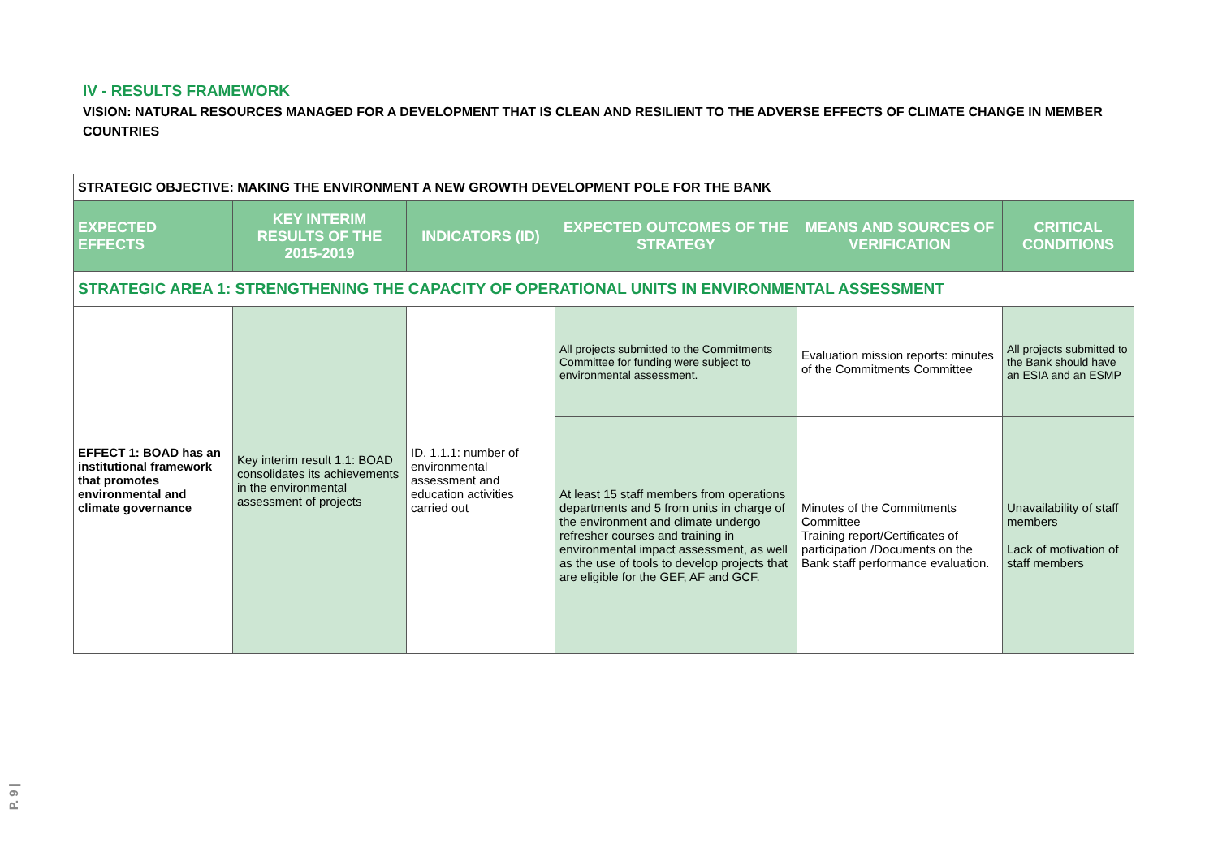IV - RESULTS FRAMEWORK
VISION: NATURAL RESOURCES MANAGED FOR A DEVELOPMENT THAT IS CLEAN AND RESILIENT TO THE ADVERSE EFFECTS OF CLIMATE CHANGE IN MEMBER COUNTRIES
| STRATEGIC OBJECTIVE: MAKING THE ENVIRONMENT A NEW GROWTH DEVELOPMENT POLE FOR THE BANK | | | | | |
| EXPECTED EFFECTS | KEY INTERIM RESULTS OF THE 2015-2019 | INDICATORS (ID) | EXPECTED OUTCOMES OF THE STRATEGY | MEANS AND SOURCES OF VERIFICATION | CRITICAL CONDITIONS |
| STRATEGIC AREA 1: STRENGTHENING THE CAPACITY OF OPERATIONAL UNITS IN ENVIRONMENTAL ASSESSMENT | | | | | |
| EFFECT 1: BOAD has an institutional framework that promotes environmental and climate governance | Key interim result 1.1: BOAD consolidates its achievements in the environmental assessment of projects | ID. 1.1.1: number of environmental assessment and education activities carried out | All projects submitted to the Commitments Committee for funding were subject to environmental assessment. | Evaluation mission reports: minutes of the Commitments Committee | All projects submitted to the Bank should have an ESIA and an ESMP |
| | | | At least 15 staff members from operations departments and 5 from units in charge of the environment and climate undergo refresher courses and training in environmental impact assessment, as well as the use of tools to develop projects that are eligible for the GEF, AF and GCF. | Minutes of the Commitments Committee Training report/Certificates of participation /Documents on the Bank staff performance evaluation. | Unavailability of staff members Lack of motivation of staff members |
P. 9 |